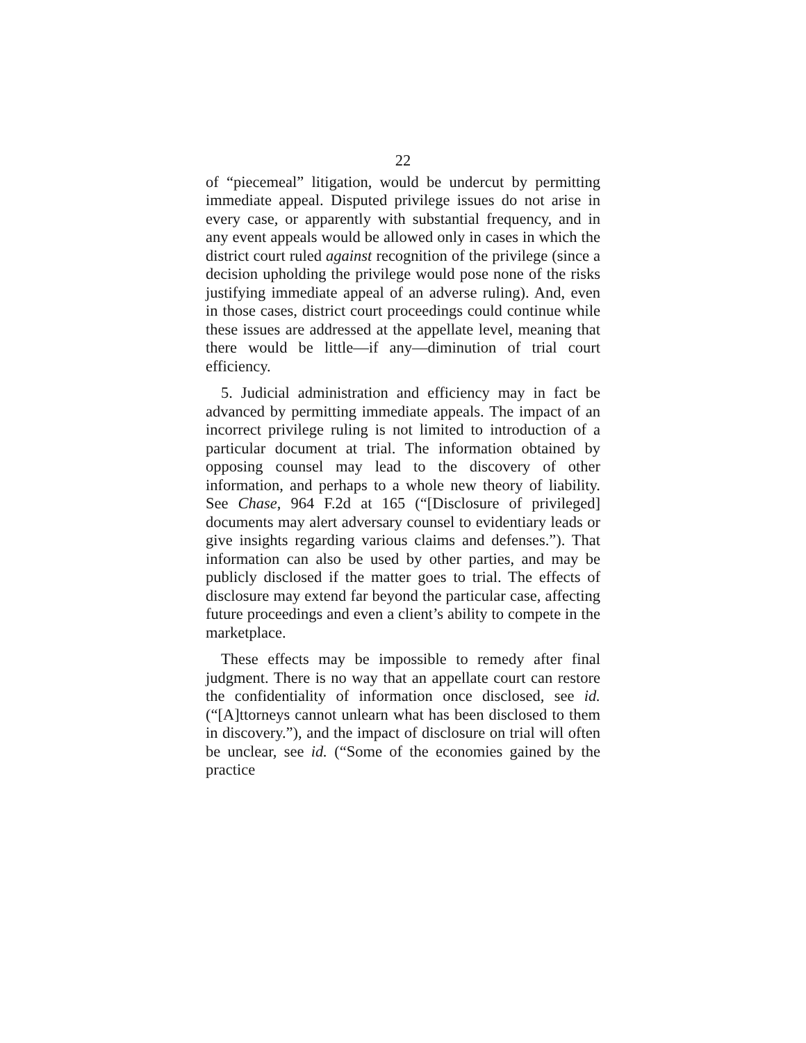22
of “piecemeal” litigation, would be undercut by permitting immediate appeal. Disputed privilege issues do not arise in every case, or apparently with substantial frequency, and in any event appeals would be allowed only in cases in which the district court ruled against recognition of the privilege (since a decision upholding the privilege would pose none of the risks justifying immediate appeal of an adverse ruling). And, even in those cases, district court proceedings could continue while these issues are addressed at the appellate level, meaning that there would be little—if any—diminution of trial court efficiency.
5. Judicial administration and efficiency may in fact be advanced by permitting immediate appeals. The impact of an incorrect privilege ruling is not limited to introduction of a particular document at trial. The information obtained by opposing counsel may lead to the discovery of other information, and perhaps to a whole new theory of liability. See Chase, 964 F.2d at 165 (“[Disclosure of privileged] documents may alert adversary counsel to evidentiary leads or give insights regarding various claims and defenses.”). That information can also be used by other parties, and may be publicly disclosed if the matter goes to trial. The effects of disclosure may extend far beyond the particular case, affecting future proceedings and even a client’s ability to compete in the marketplace.
These effects may be impossible to remedy after final judgment. There is no way that an appellate court can restore the confidentiality of information once disclosed, see id. (“[A]ttorneys cannot unlearn what has been disclosed to them in discovery.”), and the impact of disclosure on trial will often be unclear, see id. (“Some of the economies gained by the practice